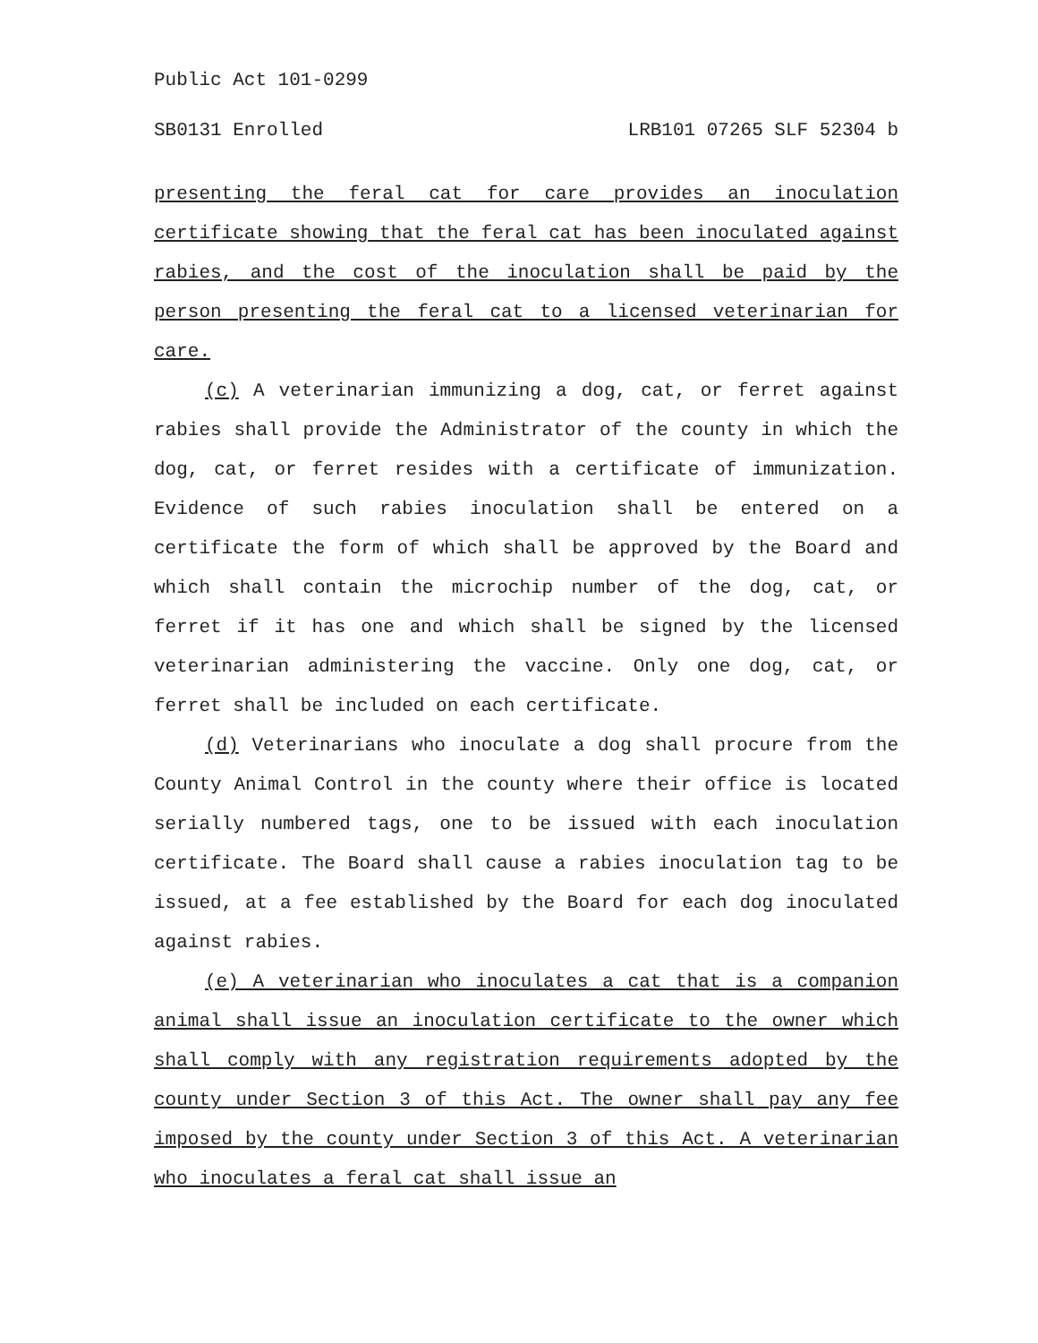Public Act 101-0299
SB0131 Enrolled LRB101 07265 SLF 52304 b
presenting the feral cat for care provides an inoculation certificate showing that the feral cat has been inoculated against rabies, and the cost of the inoculation shall be paid by the person presenting the feral cat to a licensed veterinarian for care.
(c) A veterinarian immunizing a dog, cat, or ferret against rabies shall provide the Administrator of the county in which the dog, cat, or ferret resides with a certificate of immunization. Evidence of such rabies inoculation shall be entered on a certificate the form of which shall be approved by the Board and which shall contain the microchip number of the dog, cat, or ferret if it has one and which shall be signed by the licensed veterinarian administering the vaccine. Only one dog, cat, or ferret shall be included on each certificate.
(d) Veterinarians who inoculate a dog shall procure from the County Animal Control in the county where their office is located serially numbered tags, one to be issued with each inoculation certificate. The Board shall cause a rabies inoculation tag to be issued, at a fee established by the Board for each dog inoculated against rabies.
(e) A veterinarian who inoculates a cat that is a companion animal shall issue an inoculation certificate to the owner which shall comply with any registration requirements adopted by the county under Section 3 of this Act. The owner shall pay any fee imposed by the county under Section 3 of this Act. A veterinarian who inoculates a feral cat shall issue an